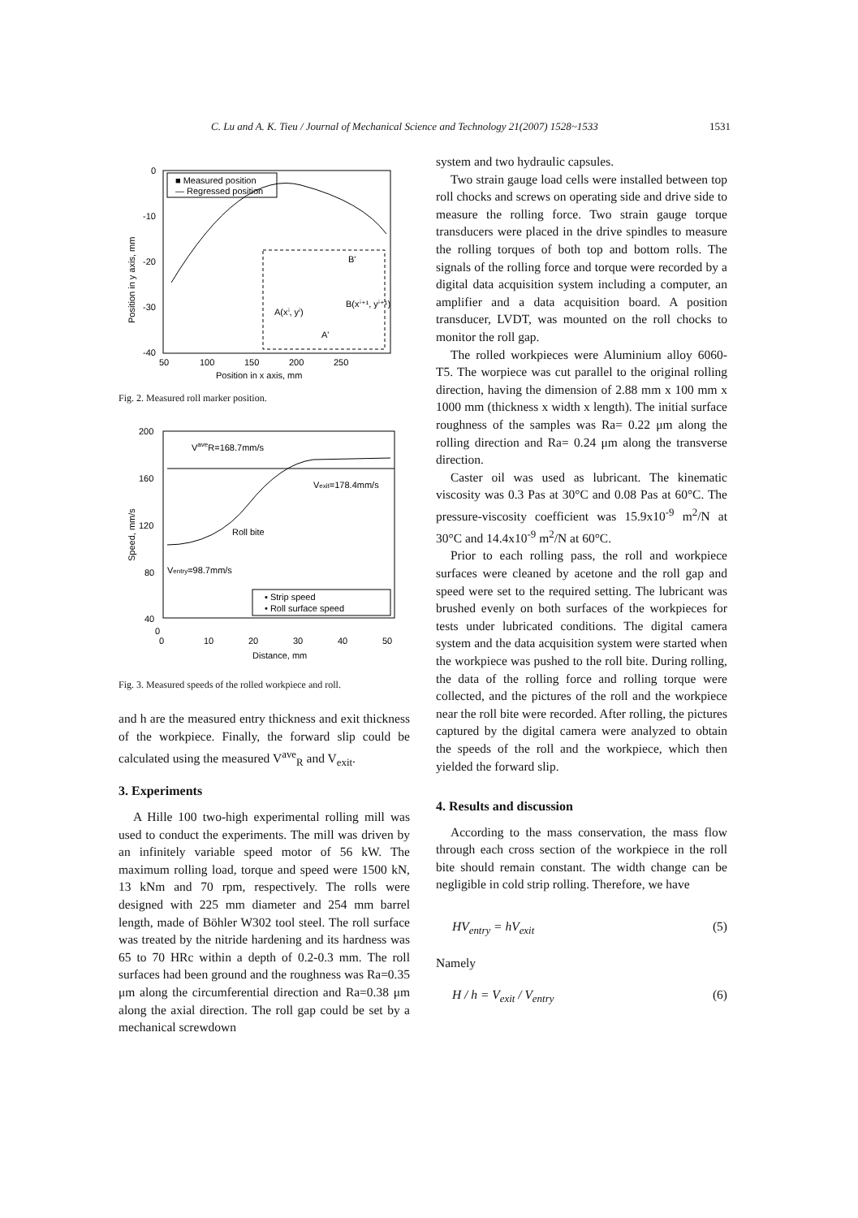C. Lu and A. K. Tieu / Journal of Mechanical Science and Technology 21(2007) 1528~1533 1531
0
-10
-20
-30
-40
50
100
150
200
250
Position in x axis, mm
Position in y axis, mm
■ Measured position
— Regressed position
A(xⁱ, yⁱ)
B(xⁱ⁺¹, yⁱ⁺¹)
B'
A'
Fig. 2. Measured roll marker position.
200
160
120
80
40
0
0
10
20
30
40
50
Distance, mm
Speed, mm/s
VaveR=168.7mm/s
Vexit=178.4mm/s
Roll bite
Ventry=98.7mm/s
▪ Strip speed
• Roll surface speed
Fig. 3. Measured speeds of the rolled workpiece and roll.
and h are the measured entry thickness and exit thickness of the workpiece. Finally, the forward slip could be calculated using the measured V<sup>ave</sup><sub>R</sub> and V<sub>exit</sub>.
3. Experiments
A Hille 100 two-high experimental rolling mill was used to conduct the experiments. The mill was driven by an infinitely variable speed motor of 56 kW. The maximum rolling load, torque and speed were 1500 kN, 13 kNm and 70 rpm, respectively. The rolls were designed with 225 mm diameter and 254 mm barrel length, made of Böhler W302 tool steel. The roll surface was treated by the nitride hardening and its hardness was 65 to 70 HRc within a depth of 0.2-0.3 mm. The roll surfaces had been ground and the roughness was Ra=0.35 μm along the circumferential direction and Ra=0.38 μm along the axial direction. The roll gap could be set by a mechanical screwdown
system and two hydraulic capsules.
Two strain gauge load cells were installed between top roll chocks and screws on operating side and drive side to measure the rolling force. Two strain gauge torque transducers were placed in the drive spindles to measure the rolling torques of both top and bottom rolls. The signals of the rolling force and torque were recorded by a digital data acquisition system including a computer, an amplifier and a data acquisition board. A position transducer, LVDT, was mounted on the roll chocks to monitor the roll gap.
The rolled workpieces were Aluminium alloy 6060-T5. The worpiece was cut parallel to the original rolling direction, having the dimension of 2.88 mm x 100 mm x 1000 mm (thickness x width x length). The initial surface roughness of the samples was Ra= 0.22 μm along the rolling direction and Ra= 0.24 μm along the transverse direction.
Caster oil was used as lubricant. The kinematic viscosity was 0.3 Pas at 30°C and 0.08 Pas at 60°C. The pressure-viscosity coefficient was 15.9x10<sup>-9</sup> m<sup>2</sup>/N at 30°C and 14.4x10<sup>-9</sup> m<sup>2</sup>/N at 60°C.
Prior to each rolling pass, the roll and workpiece surfaces were cleaned by acetone and the roll gap and speed were set to the required setting. The lubricant was brushed evenly on both surfaces of the workpieces for tests under lubricated conditions. The digital camera system and the data acquisition system were started when the workpiece was pushed to the roll bite. During rolling, the data of the rolling force and rolling torque were collected, and the pictures of the roll and the workpiece near the roll bite were recorded. After rolling, the pictures captured by the digital camera were analyzed to obtain the speeds of the roll and the workpiece, which then yielded the forward slip.
4. Results and discussion
According to the mass conservation, the mass flow through each cross section of the workpiece in the roll bite should remain constant. The width change can be negligible in cold strip rolling. Therefore, we have
HV<sub>entry</sub> = hV<sub>exit</sub> (5)
Namely
H / h = V<sub>exit</sub> / V<sub>entry</sub> (6)